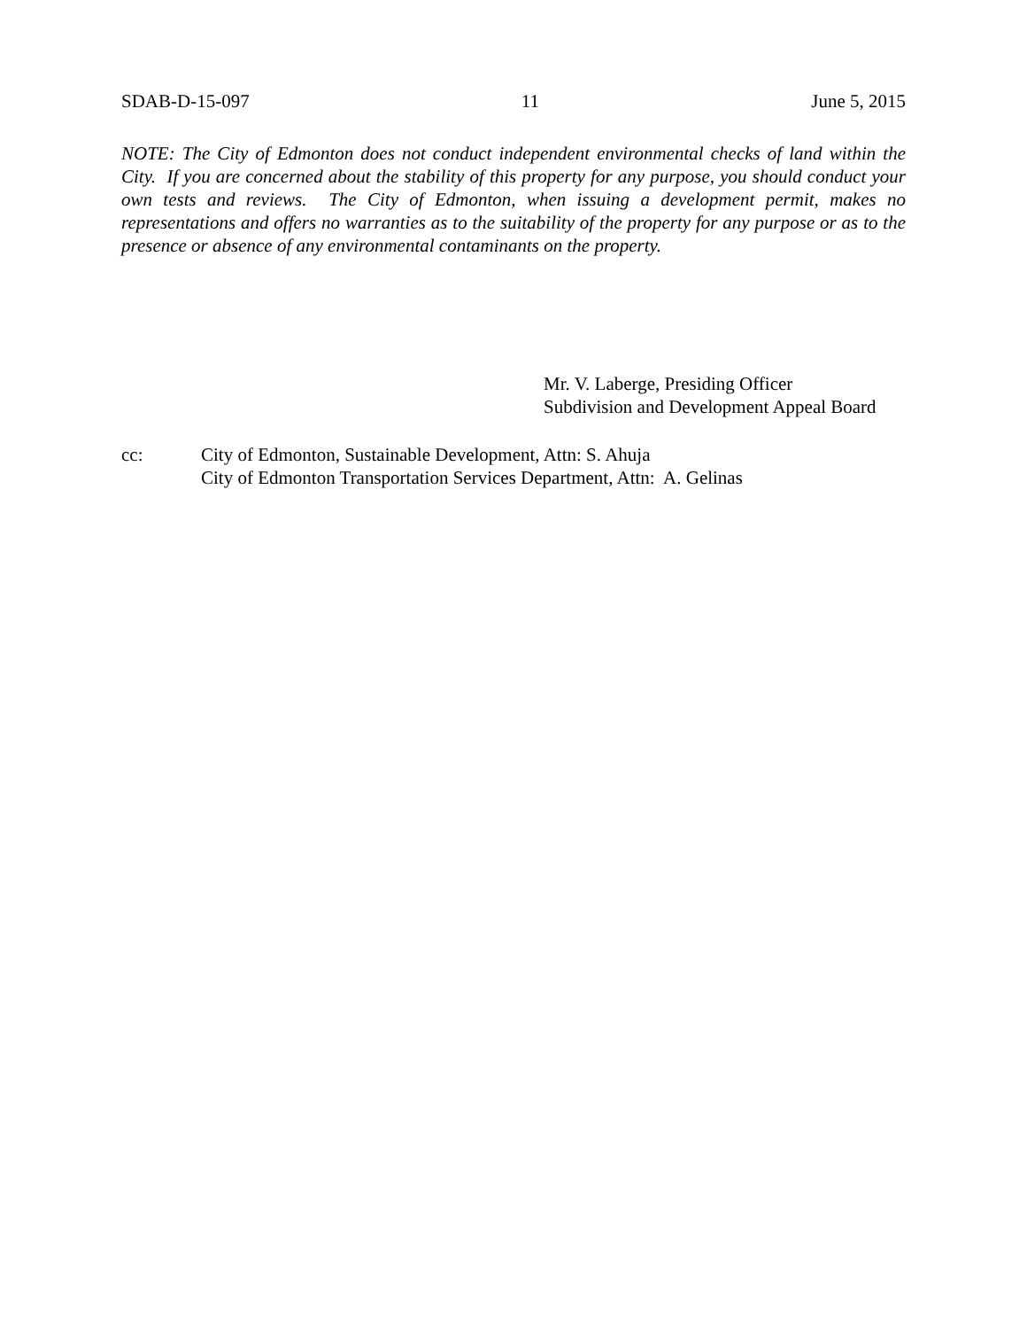SDAB-D-15-097 11 June 5, 2015
NOTE: The City of Edmonton does not conduct independent environmental checks of land within the City. If you are concerned about the stability of this property for any purpose, you should conduct your own tests and reviews. The City of Edmonton, when issuing a development permit, makes no representations and offers no warranties as to the suitability of the property for any purpose or as to the presence or absence of any environmental contaminants on the property.
Mr. V. Laberge, Presiding Officer
Subdivision and Development Appeal Board
cc: City of Edmonton, Sustainable Development, Attn: S. Ahuja
City of Edmonton Transportation Services Department, Attn: A. Gelinas